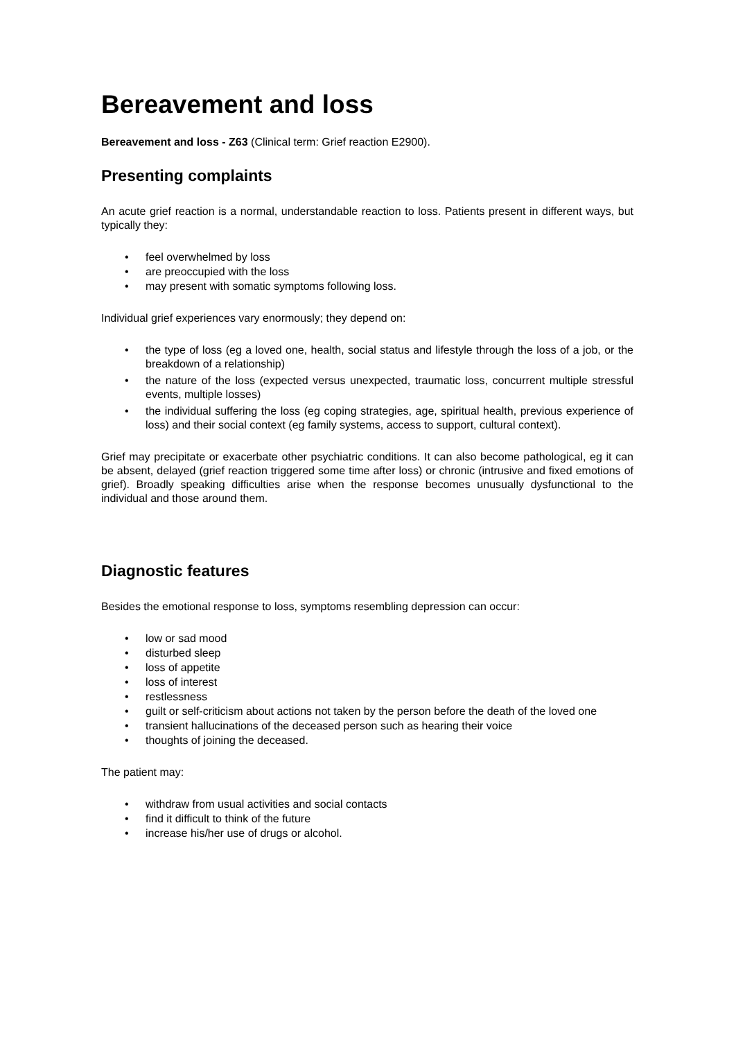Bereavement and loss
Bereavement and loss - Z63 (Clinical term: Grief reaction E2900).
Presenting complaints
An acute grief reaction is a normal, understandable reaction to loss. Patients present in different ways, but typically they:
• feel overwhelmed by loss
• are preoccupied with the loss
• may present with somatic symptoms following loss.
Individual grief experiences vary enormously; they depend on:
• the type of loss (eg a loved one, health, social status and lifestyle through the loss of a job, or the breakdown of a relationship)
• the nature of the loss (expected versus unexpected, traumatic loss, concurrent multiple stressful events, multiple losses)
• the individual suffering the loss (eg coping strategies, age, spiritual health, previous experience of loss) and their social context (eg family systems, access to support, cultural context).
Grief may precipitate or exacerbate other psychiatric conditions. It can also become pathological, eg it can be absent, delayed (grief reaction triggered some time after loss) or chronic (intrusive and fixed emotions of grief). Broadly speaking difficulties arise when the response becomes unusually dysfunctional to the individual and those around them.
Diagnostic features
Besides the emotional response to loss, symptoms resembling depression can occur:
• low or sad mood
• disturbed sleep
• loss of appetite
• loss of interest
• restlessness
• guilt or self-criticism about actions not taken by the person before the death of the loved one
• transient hallucinations of the deceased person such as hearing their voice
• thoughts of joining the deceased.
The patient may:
• withdraw from usual activities and social contacts
• find it difficult to think of the future
• increase his/her use of drugs or alcohol.